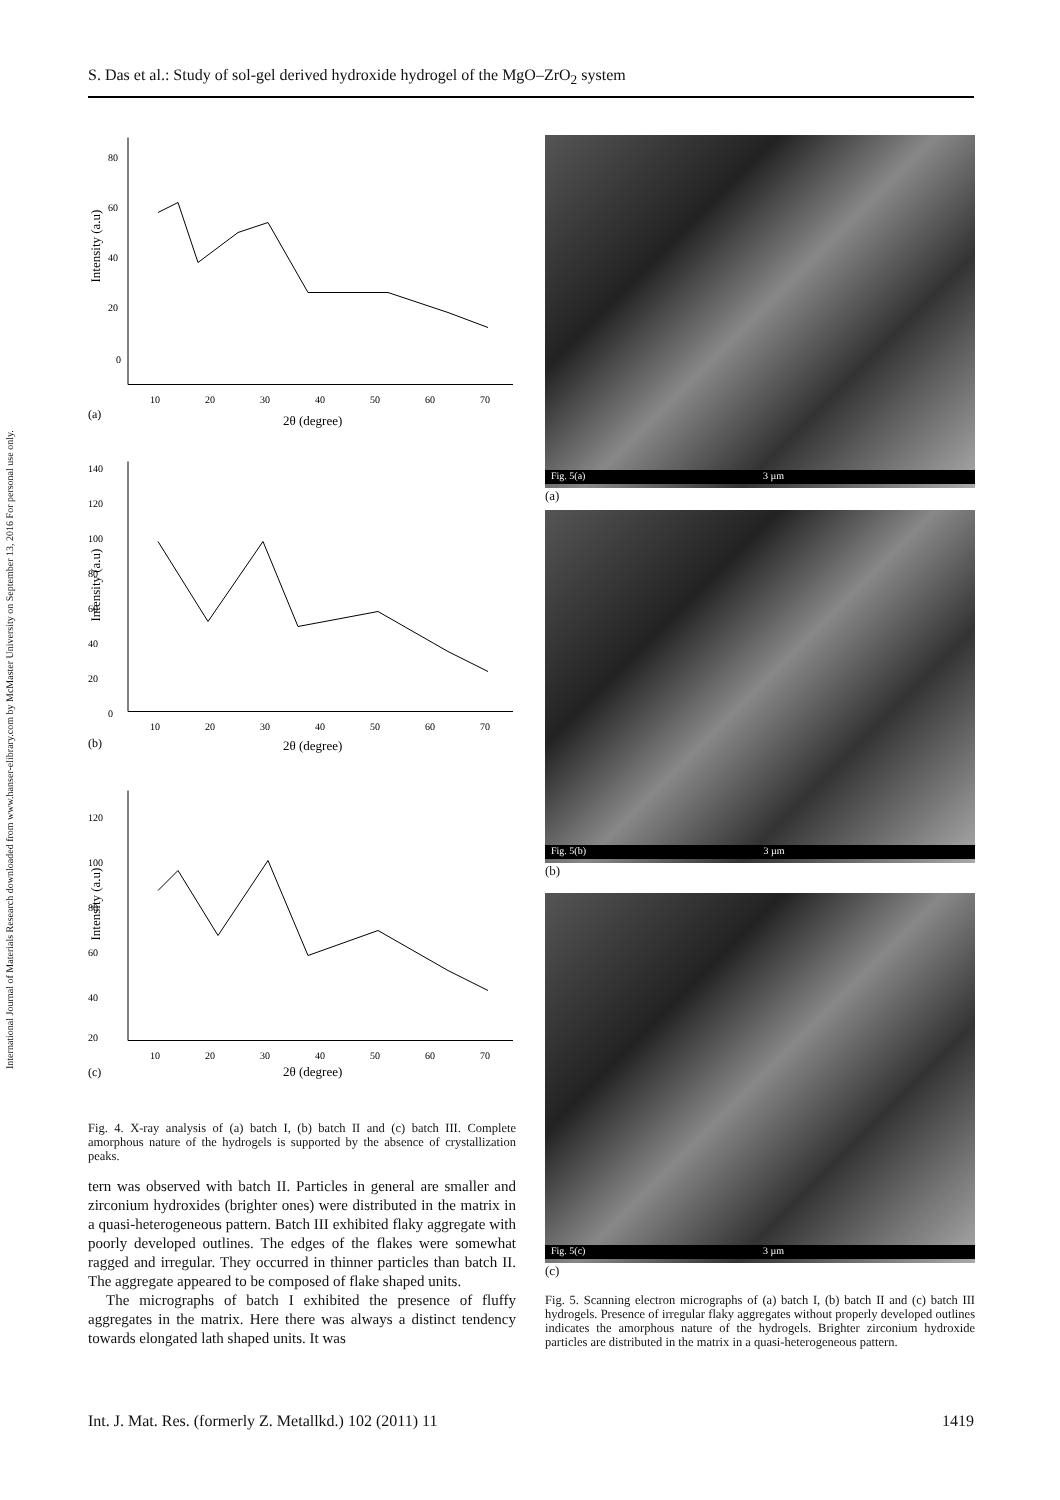S. Das et al.: Study of sol-gel derived hydroxide hydrogel of the MgO–ZrO<sub>2</sub> system
International Journal of Materials Research downloaded from www.hanser-elibrary.com by McMaster University on September 13, 2016 For personal use only.
80
60
40
20
0
10
20
30
40
50
60
70
(a)
2θ (degree)
Intensity (a.u)
140
120
100
80
60
40
20
0
10
20
30
40
50
60
70
(b)
2θ (degree)
Intensity (a.u)
120
100
80
60
40
20
10
20
30
40
50
60
70
(c)
2θ (degree)
Intensity (a.u)
Fig. 4. X-ray analysis of (a) batch I, (b) batch II and (c) batch III. Complete amorphous nature of the hydrogels is supported by the absence of crystallization peaks.
tern was observed with batch II. Particles in general are smaller and zirconium hydroxides (brighter ones) were distributed in the matrix in a quasi-heterogeneous pattern. Batch III exhibited flaky aggregate with poorly developed outlines. The edges of the flakes were somewhat ragged and irregular. They occurred in thinner particles than batch II. The aggregate appeared to be composed of flake shaped units.
The micrographs of batch I exhibited the presence of fluffy aggregates in the matrix. Here there was always a distinct tendency towards elongated lath shaped units. It was
Fig. 5(a) 3 µm
(a)
Fig. 5(b) 3 µm
(b)
Fig. 5(c) 3 µm
(c)
Fig. 5. Scanning electron micrographs of (a) batch I, (b) batch II and (c) batch III hydrogels. Presence of irregular flaky aggregates without properly developed outlines indicates the amorphous nature of the hydrogels. Brighter zirconium hydroxide particles are distributed in the matrix in a quasi-heterogeneous pattern.
Int. J. Mat. Res. (formerly Z. Metallkd.) 102 (2011) 11 1419